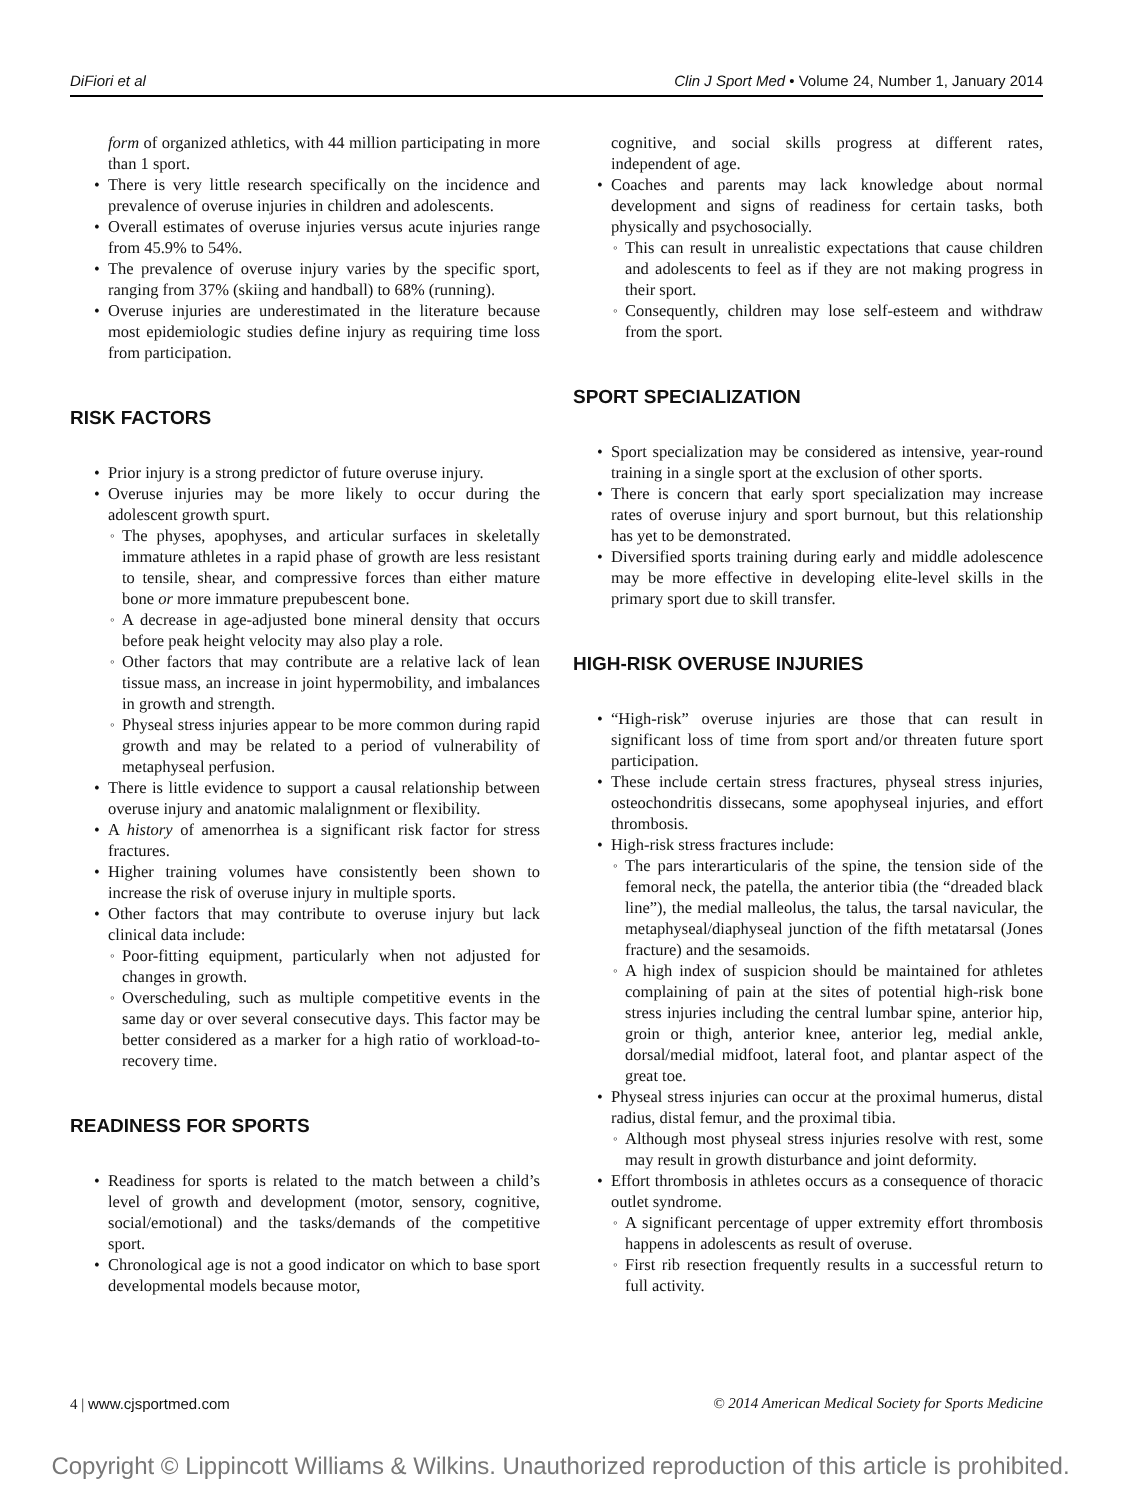DiFiori et al Clin J Sport Med • Volume 24, Number 1, January 2014
form of organized athletics, with 44 million participating in more than 1 sport.
There is very little research specifically on the incidence and prevalence of overuse injuries in children and adolescents.
Overall estimates of overuse injuries versus acute injuries range from 45.9% to 54%.
The prevalence of overuse injury varies by the specific sport, ranging from 37% (skiing and handball) to 68% (running).
Overuse injuries are underestimated in the literature because most epidemiologic studies define injury as requiring time loss from participation.
RISK FACTORS
Prior injury is a strong predictor of future overuse injury.
Overuse injuries may be more likely to occur during the adolescent growth spurt.
The physes, apophyses, and articular surfaces in skeletally immature athletes in a rapid phase of growth are less resistant to tensile, shear, and compressive forces than either mature bone or more immature prepubescent bone.
A decrease in age-adjusted bone mineral density that occurs before peak height velocity may also play a role.
Other factors that may contribute are a relative lack of lean tissue mass, an increase in joint hypermobility, and imbalances in growth and strength.
Physeal stress injuries appear to be more common during rapid growth and may be related to a period of vulnerability of metaphyseal perfusion.
There is little evidence to support a causal relationship between overuse injury and anatomic malalignment or flexibility.
A history of amenorrhea is a significant risk factor for stress fractures.
Higher training volumes have consistently been shown to increase the risk of overuse injury in multiple sports.
Other factors that may contribute to overuse injury but lack clinical data include:
Poor-fitting equipment, particularly when not adjusted for changes in growth.
Overscheduling, such as multiple competitive events in the same day or over several consecutive days. This factor may be better considered as a marker for a high ratio of workload-to-recovery time.
READINESS FOR SPORTS
Readiness for sports is related to the match between a child’s level of growth and development (motor, sensory, cognitive, social/emotional) and the tasks/demands of the competitive sport.
Chronological age is not a good indicator on which to base sport developmental models because motor,
cognitive, and social skills progress at different rates, independent of age.
Coaches and parents may lack knowledge about normal development and signs of readiness for certain tasks, both physically and psychosocially.
This can result in unrealistic expectations that cause children and adolescents to feel as if they are not making progress in their sport.
Consequently, children may lose self-esteem and withdraw from the sport.
SPORT SPECIALIZATION
Sport specialization may be considered as intensive, year-round training in a single sport at the exclusion of other sports.
There is concern that early sport specialization may increase rates of overuse injury and sport burnout, but this relationship has yet to be demonstrated.
Diversified sports training during early and middle adolescence may be more effective in developing elite-level skills in the primary sport due to skill transfer.
HIGH-RISK OVERUSE INJURIES
“High-risk” overuse injuries are those that can result in significant loss of time from sport and/or threaten future sport participation.
These include certain stress fractures, physeal stress injuries, osteochondritis dissecans, some apophyseal injuries, and effort thrombosis.
High-risk stress fractures include:
The pars interarticularis of the spine, the tension side of the femoral neck, the patella, the anterior tibia (the “dreaded black line”), the medial malleolus, the talus, the tarsal navicular, the metaphyseal/diaphyseal junction of the fifth metatarsal (Jones fracture) and the sesamoids.
A high index of suspicion should be maintained for athletes complaining of pain at the sites of potential high-risk bone stress injuries including the central lumbar spine, anterior hip, groin or thigh, anterior knee, anterior leg, medial ankle, dorsal/medial midfoot, lateral foot, and plantar aspect of the great toe.
Physeal stress injuries can occur at the proximal humerus, distal radius, distal femur, and the proximal tibia.
Although most physeal stress injuries resolve with rest, some may result in growth disturbance and joint deformity.
Effort thrombosis in athletes occurs as a consequence of thoracic outlet syndrome.
A significant percentage of upper extremity effort thrombosis happens in adolescents as result of overuse.
First rib resection frequently results in a successful return to full activity.
4 | www.cjsportmed.com © 2014 American Medical Society for Sports Medicine
Copyright © Lippincott Williams & Wilkins. Unauthorized reproduction of this article is prohibited.